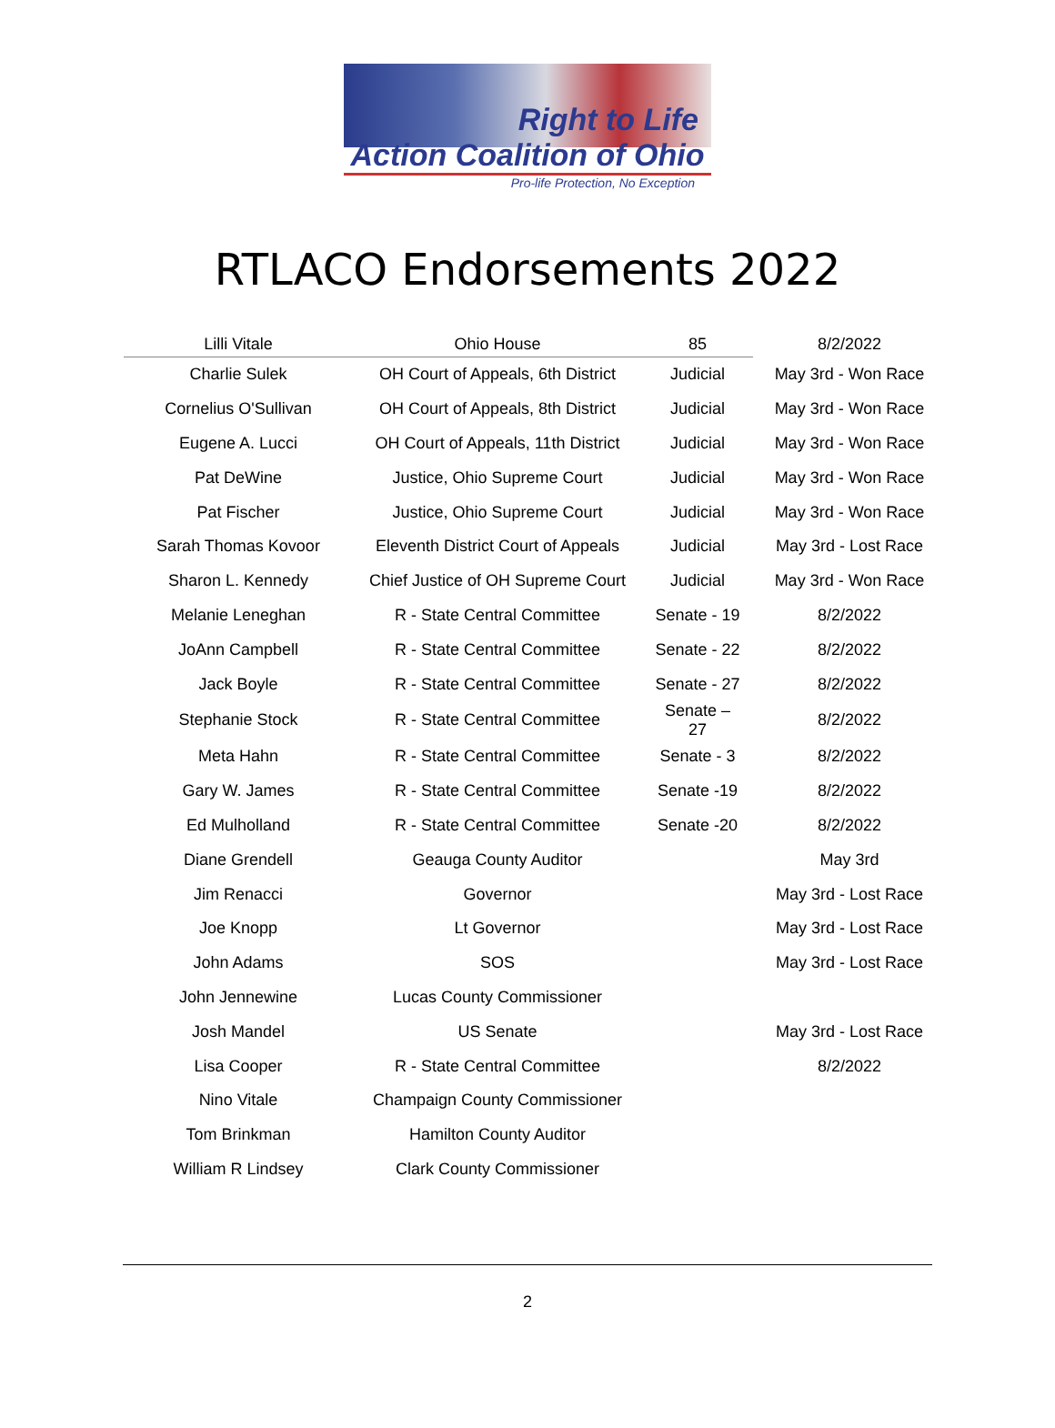Right to Life
Action Coalition of Ohio
Pro-life Protection, No Exception
RTLACO Endorsements 2022
| Lilli Vitale | Ohio House | 85 | 8/2/2022 |
| Charlie Sulek | OH Court of Appeals, 6th District | Judicial | May 3rd - Won Race |
| Cornelius O'Sullivan | OH Court of Appeals, 8th District | Judicial | May 3rd - Won Race |
| Eugene A. Lucci | OH Court of Appeals, 11th District | Judicial | May 3rd - Won Race |
| Pat DeWine | Justice, Ohio Supreme Court | Judicial | May 3rd - Won Race |
| Pat Fischer | Justice, Ohio Supreme Court | Judicial | May 3rd - Won Race |
| Sarah Thomas Kovoor | Eleventh District Court of Appeals | Judicial | May 3rd - Lost Race |
| Sharon L. Kennedy | Chief Justice of OH Supreme Court | Judicial | May 3rd - Won Race |
| Melanie Leneghan | R - State Central Committee | Senate - 19 | 8/2/2022 |
| JoAnn Campbell | R - State Central Committee | Senate - 22 | 8/2/2022 |
| Jack Boyle | R - State Central Committee | Senate - 27 | 8/2/2022 |
| Stephanie Stock | R - State Central Committee | Senate – 27 | 8/2/2022 |
| Meta Hahn | R - State Central Committee | Senate - 3 | 8/2/2022 |
| Gary W. James | R - State Central Committee | Senate -19 | 8/2/2022 |
| Ed Mulholland | R - State Central Committee | Senate -20 | 8/2/2022 |
| Diane Grendell | Geauga County Auditor | | May 3rd |
| Jim Renacci | Governor | | May 3rd - Lost Race |
| Joe Knopp | Lt Governor | | May 3rd - Lost Race |
| John Adams | SOS | | May 3rd - Lost Race |
| John Jennewine | Lucas County Commissioner | | |
| Josh Mandel | US Senate | | May 3rd - Lost Race |
| Lisa Cooper | R - State Central Committee | | 8/2/2022 |
| Nino Vitale | Champaign County Commissioner | | |
| Tom Brinkman | Hamilton County Auditor | | |
| William R Lindsey | Clark County Commissioner | | |
2